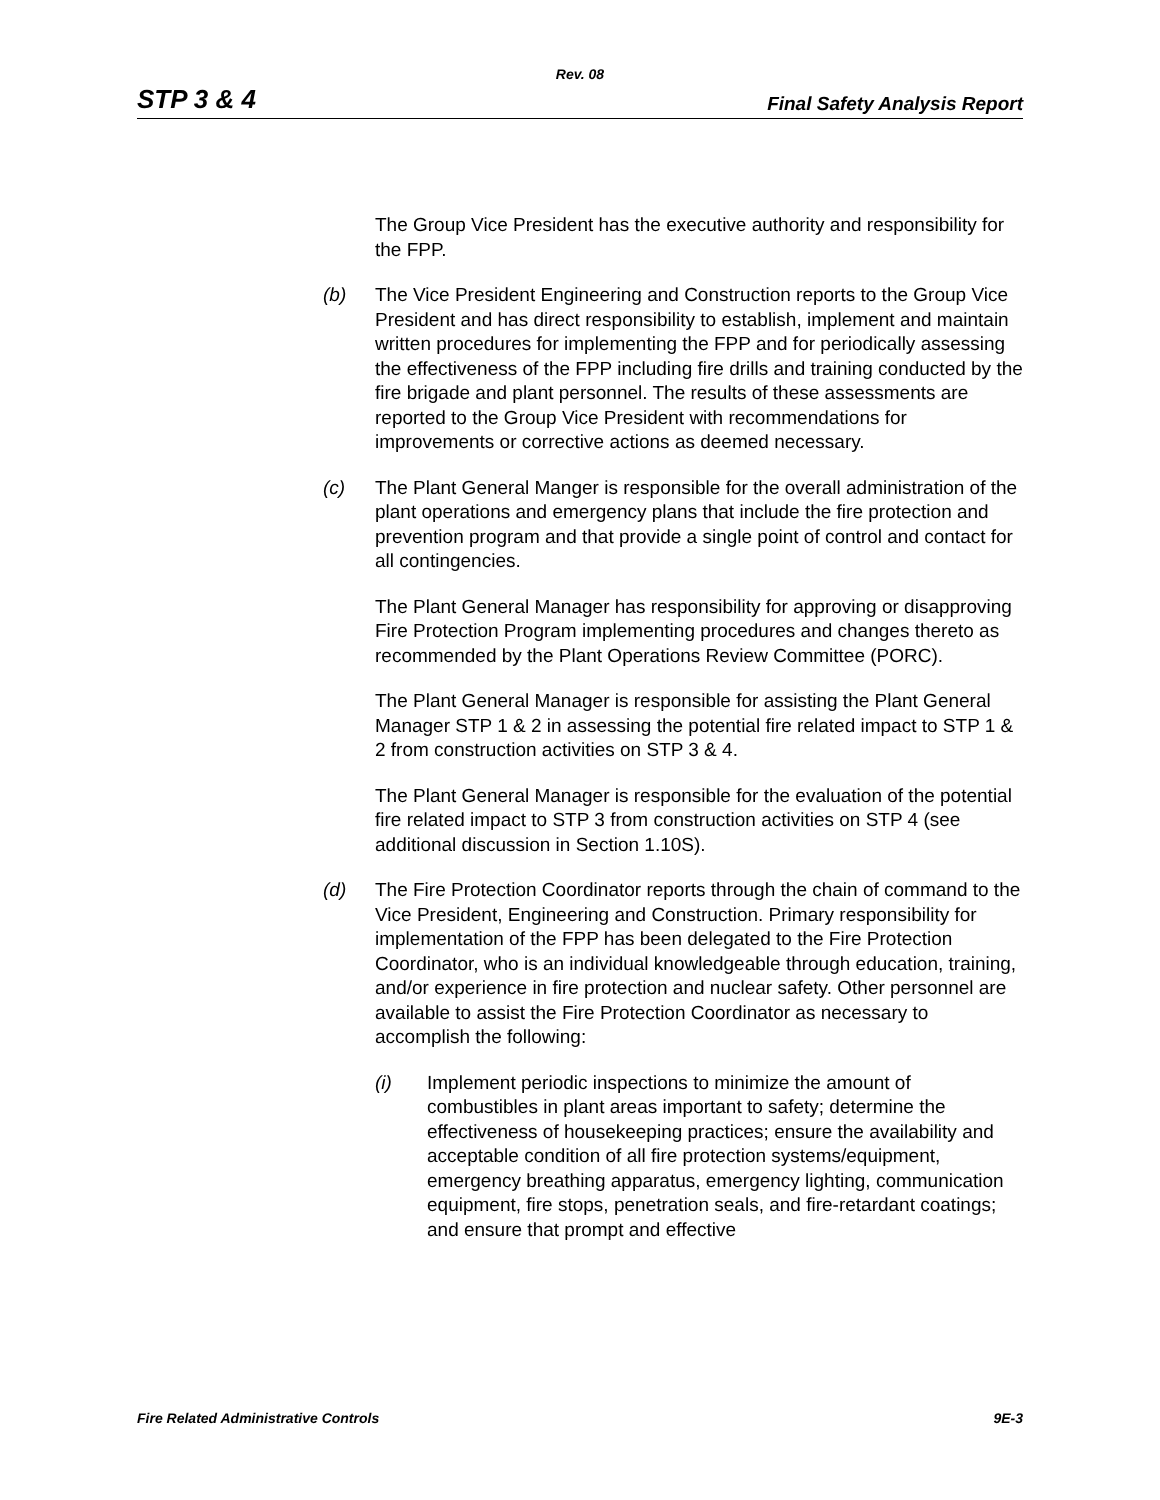Rev. 08
STP 3 & 4 Final Safety Analysis Report
The Group Vice President has the executive authority and responsibility for the FPP.
(b) The Vice President Engineering and Construction reports to the Group Vice President and has direct responsibility to establish, implement and maintain written procedures for implementing the FPP and for periodically assessing the effectiveness of the FPP including fire drills and training conducted by the fire brigade and plant personnel. The results of these assessments are reported to the Group Vice President with recommendations for improvements or corrective actions as deemed necessary.
(c) The Plant General Manger is responsible for the overall administration of the plant operations and emergency plans that include the fire protection and prevention program and that provide a single point of control and contact for all contingencies.
The Plant General Manager has responsibility for approving or disapproving Fire Protection Program implementing procedures and changes thereto as recommended by the Plant Operations Review Committee (PORC).
The Plant General Manager is responsible for assisting the Plant General Manager STP 1 & 2 in assessing the potential fire related impact to STP 1 & 2 from construction activities on STP 3 & 4.
The Plant General Manager is responsible for the evaluation of the potential fire related impact to STP 3 from construction activities on STP 4 (see additional discussion in Section 1.10S).
(d) The Fire Protection Coordinator reports through the chain of command to the Vice President, Engineering and Construction. Primary responsibility for implementation of the FPP has been delegated to the Fire Protection Coordinator, who is an individual knowledgeable through education, training, and/or experience in fire protection and nuclear safety. Other personnel are available to assist the Fire Protection Coordinator as necessary to accomplish the following:
(i) Implement periodic inspections to minimize the amount of combustibles in plant areas important to safety; determine the effectiveness of housekeeping practices; ensure the availability and acceptable condition of all fire protection systems/equipment, emergency breathing apparatus, emergency lighting, communication equipment, fire stops, penetration seals, and fire-retardant coatings; and ensure that prompt and effective
Fire Related Administrative Controls 9E-3